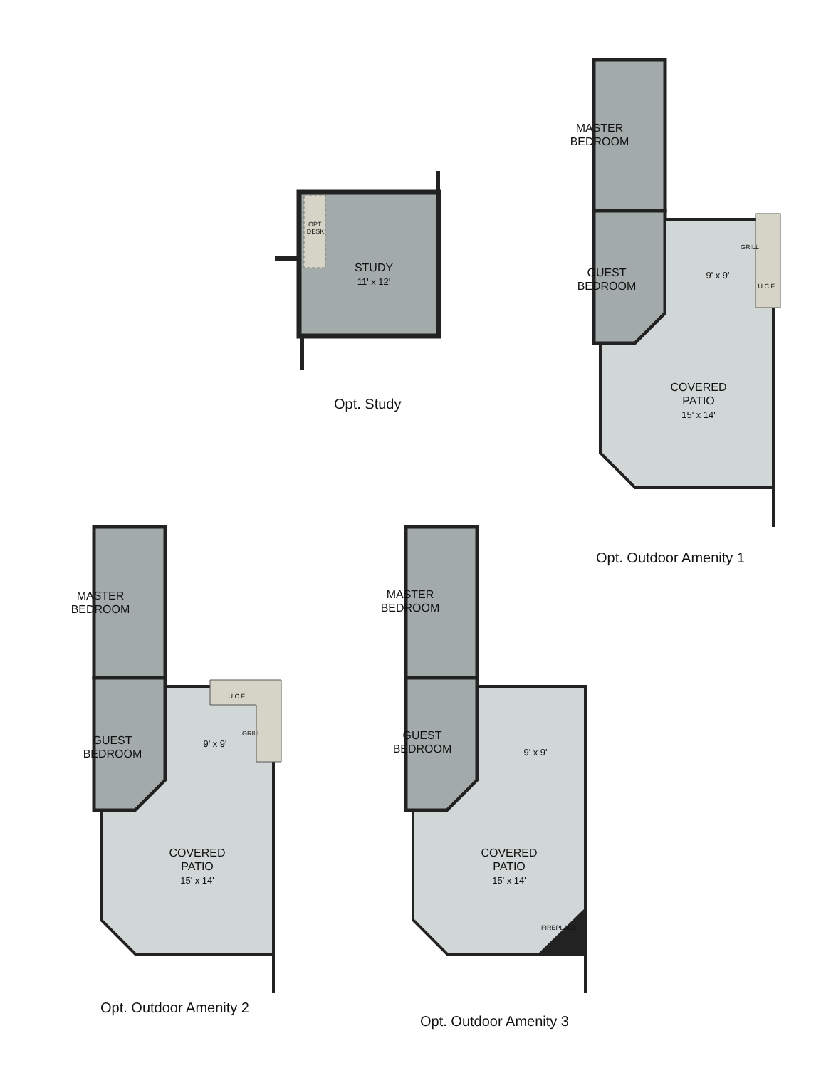STUDY
11' x 12'
OPT. DESK
Opt. Study
MASTER
BEDROOM
GUEST
BEDROOM
9' x 9'
GRILL
U.C.F.
COVERED
PATIO
15' x 14'
Opt. Outdoor Amenity 1
MASTER
BEDROOM
GUEST
BEDROOM
9' x 9'
U.C.F.
GRILL
COVERED
PATIO
15' x 14'
Opt. Outdoor Amenity 2
MASTER
BEDROOM
GUEST
BEDROOM
9' x 9'
COVERED
PATIO
15' x 14'
FIREPLACE
Opt. Outdoor Amenity 3